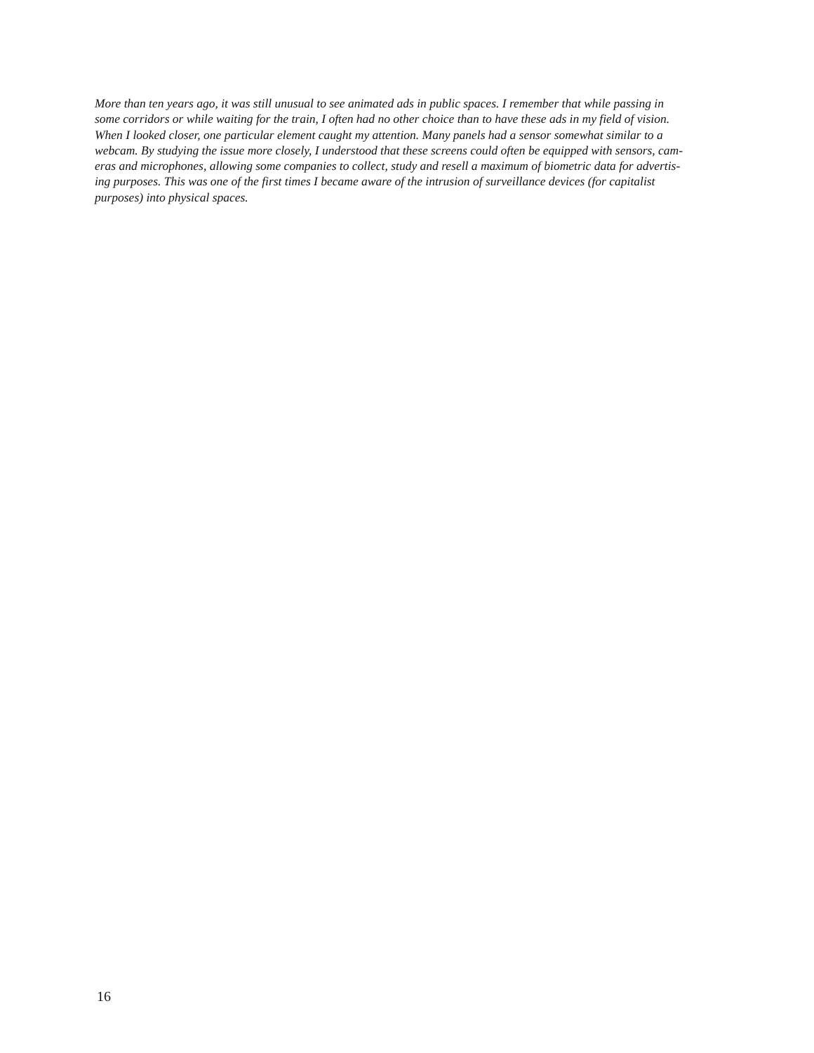More than ten years ago, it was still unusual to see animated ads in public spaces. I remember that while passing in
some corridors or while waiting for the train, I often had no other choice than to have these ads in my field of vision.
When I looked closer, one particular element caught my attention. Many panels had a sensor somewhat similar to a
webcam. By studying the issue more closely, I understood that these screens could often be equipped with sensors, cam-
eras and microphones, allowing some companies to collect, study and resell a maximum of biometric data for advertis-
ing purposes. This was one of the first times I became aware of the intrusion of surveillance devices (for capitalist
purposes) into physical spaces.
16